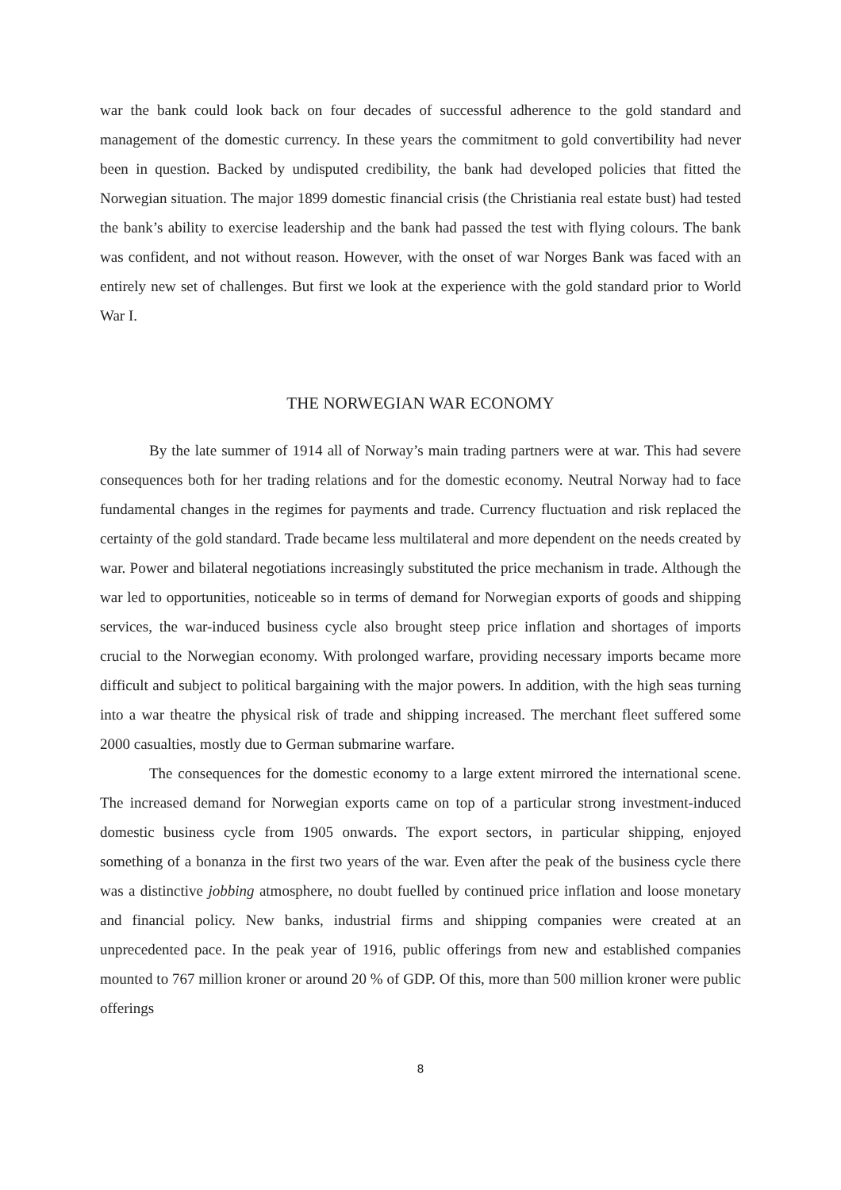war the bank could look back on four decades of successful adherence to the gold standard and management of the domestic currency. In these years the commitment to gold convertibility had never been in question. Backed by undisputed credibility, the bank had developed policies that fitted the Norwegian situation. The major 1899 domestic financial crisis (the Christiania real estate bust) had tested the bank’s ability to exercise leadership and the bank had passed the test with flying colours. The bank was confident, and not without reason. However, with the onset of war Norges Bank was faced with an entirely new set of challenges. But first we look at the experience with the gold standard prior to World War I.
THE NORWEGIAN WAR ECONOMY
By the late summer of 1914 all of Norway’s main trading partners were at war. This had severe consequences both for her trading relations and for the domestic economy. Neutral Norway had to face fundamental changes in the regimes for payments and trade. Currency fluctuation and risk replaced the certainty of the gold standard. Trade became less multilateral and more dependent on the needs created by war. Power and bilateral negotiations increasingly substituted the price mechanism in trade. Although the war led to opportunities, noticeable so in terms of demand for Norwegian exports of goods and shipping services, the war-induced business cycle also brought steep price inflation and shortages of imports crucial to the Norwegian economy. With prolonged warfare, providing necessary imports became more difficult and subject to political bargaining with the major powers. In addition, with the high seas turning into a war theatre the physical risk of trade and shipping increased. The merchant fleet suffered some 2000 casualties, mostly due to German submarine warfare.
The consequences for the domestic economy to a large extent mirrored the international scene. The increased demand for Norwegian exports came on top of a particular strong investment-induced domestic business cycle from 1905 onwards. The export sectors, in particular shipping, enjoyed something of a bonanza in the first two years of the war. Even after the peak of the business cycle there was a distinctive jobbing atmosphere, no doubt fuelled by continued price inflation and loose monetary and financial policy. New banks, industrial firms and shipping companies were created at an unprecedented pace. In the peak year of 1916, public offerings from new and established companies mounted to 767 million kroner or around 20 % of GDP. Of this, more than 500 million kroner were public offerings
8